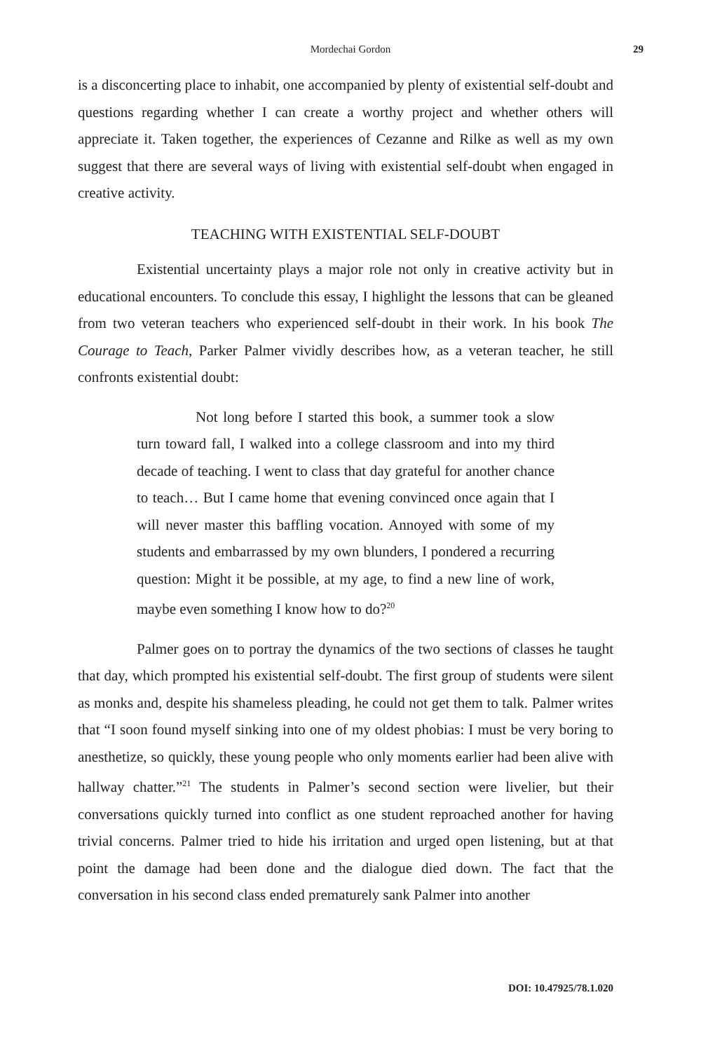Mordechai Gordon
29
is a disconcerting place to inhabit, one accompanied by plenty of existential self-doubt and questions regarding whether I can create a worthy project and whether others will appreciate it. Taken together, the experiences of Cezanne and Rilke as well as my own suggest that there are several ways of living with existential self-doubt when engaged in creative activity.
TEACHING WITH EXISTENTIAL SELF-DOUBT
Existential uncertainty plays a major role not only in creative activity but in educational encounters. To conclude this essay, I highlight the lessons that can be gleaned from two veteran teachers who experienced self-doubt in their work. In his book The Courage to Teach, Parker Palmer vividly describes how, as a veteran teacher, he still confronts existential doubt:
Not long before I started this book, a summer took a slow turn toward fall, I walked into a college classroom and into my third decade of teaching. I went to class that day grateful for another chance to teach… But I came home that evening convinced once again that I will never master this baffling vocation. Annoyed with some of my students and embarrassed by my own blunders, I pondered a recurring question: Might it be possible, at my age, to find a new line of work, maybe even something I know how to do?<sup>20</sup>
Palmer goes on to portray the dynamics of the two sections of classes he taught that day, which prompted his existential self-doubt. The first group of students were silent as monks and, despite his shameless pleading, he could not get them to talk. Palmer writes that “I soon found myself sinking into one of my oldest phobias: I must be very boring to anesthetize, so quickly, these young people who only moments earlier had been alive with hallway chatter.”<sup>21</sup> The students in Palmer’s second section were livelier, but their conversations quickly turned into conflict as one student reproached another for having trivial concerns. Palmer tried to hide his irritation and urged open listening, but at that point the damage had been done and the dialogue died down. The fact that the conversation in his second class ended prematurely sank Palmer into another
DOI: 10.47925/78.1.020